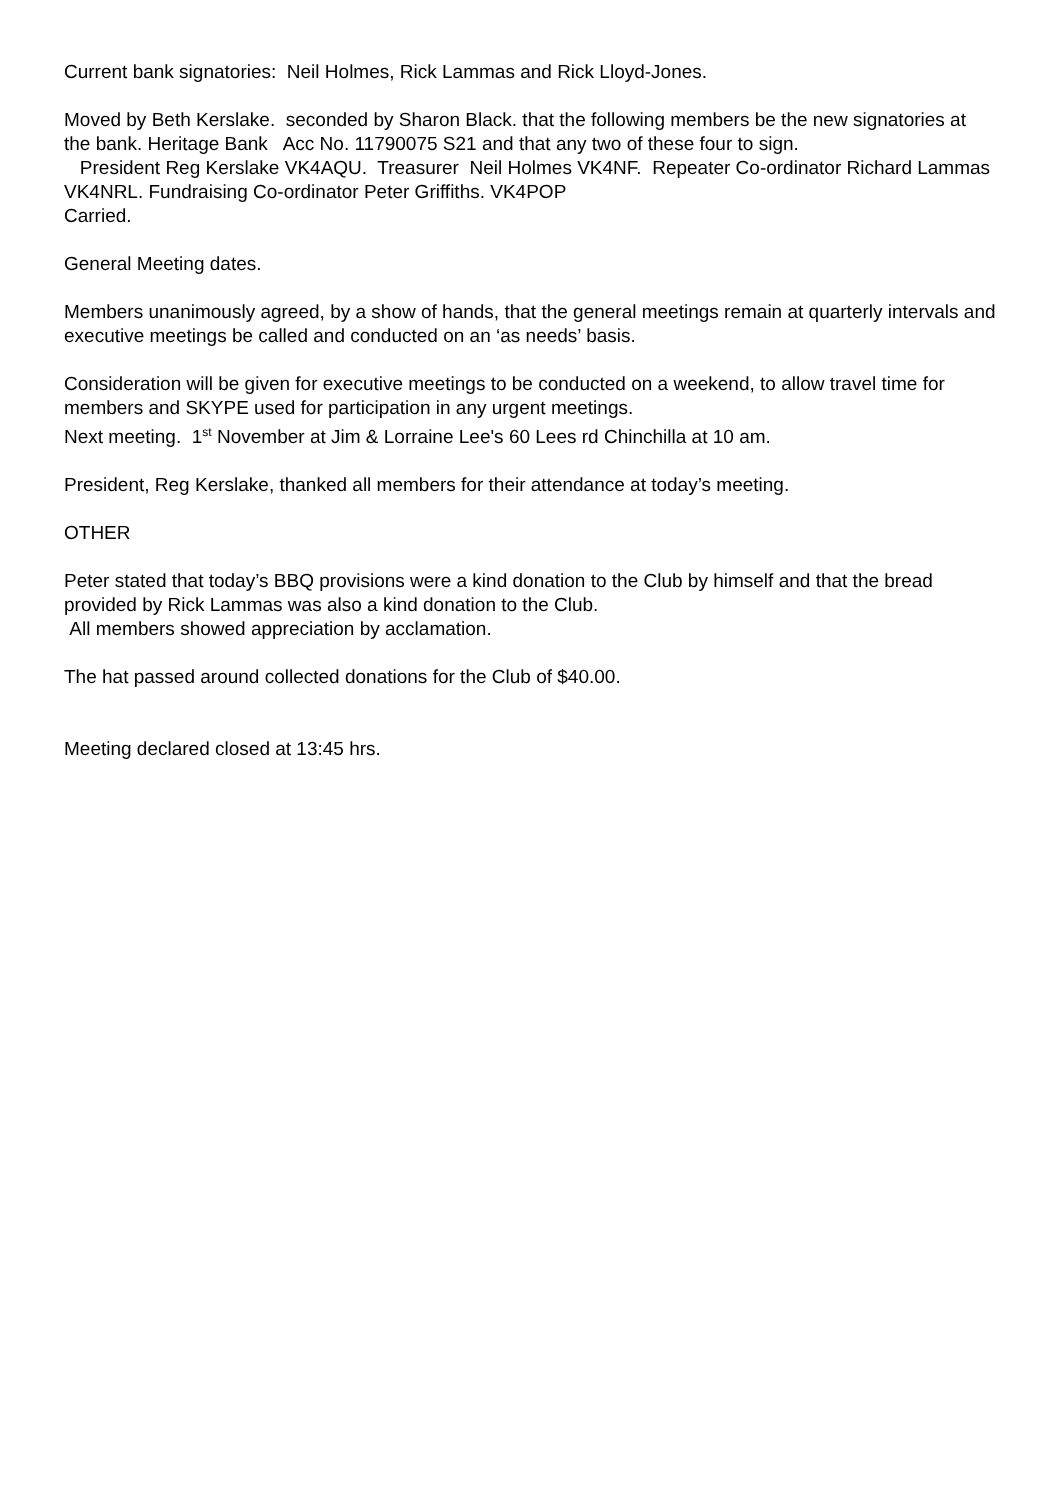Current bank signatories: Neil Holmes, Rick Lammas and Rick Lloyd-Jones.
Moved by Beth Kerslake. seconded by Sharon Black. that the following members be the new signatories at the bank. Heritage Bank Acc No. 11790075 S21 and that any two of these four to sign.
President Reg Kerslake VK4AQU. Treasurer Neil Holmes VK4NF. Repeater Co-ordinator Richard Lammas VK4NRL. Fundraising Co-ordinator Peter Griffiths. VK4POP
Carried.
General Meeting dates.
Members unanimously agreed, by a show of hands, that the general meetings remain at quarterly intervals and executive meetings be called and conducted on an ‘as needs’ basis.
Consideration will be given for executive meetings to be conducted on a weekend, to allow travel time for members and SKYPE used for participation in any urgent meetings.
Next meeting. 1<sup>st</sup> November at Jim & Lorraine Lee's 60 Lees rd Chinchilla at 10 am.
President, Reg Kerslake, thanked all members for their attendance at today’s meeting.
OTHER
Peter stated that today’s BBQ provisions were a kind donation to the Club by himself and that the bread provided by Rick Lammas was also a kind donation to the Club.
All members showed appreciation by acclamation.
The hat passed around collected donations for the Club of $40.00.
Meeting declared closed at 13:45 hrs.